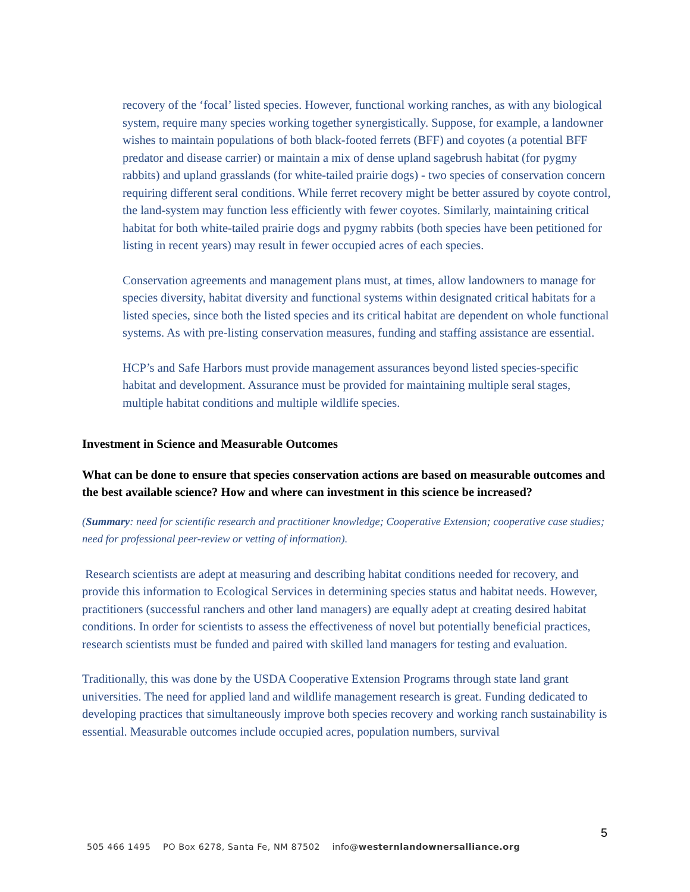recovery of the ‘focal’ listed species. However, functional working ranches, as with any biological system, require many species working together synergistically. Suppose, for example, a landowner wishes to maintain populations of both black-footed ferrets (BFF) and coyotes (a potential BFF predator and disease carrier) or maintain a mix of dense upland sagebrush habitat (for pygmy rabbits) and upland grasslands (for white-tailed prairie dogs) - two species of conservation concern requiring different seral conditions. While ferret recovery might be better assured by coyote control, the land-system may function less efficiently with fewer coyotes. Similarly, maintaining critical habitat for both white-tailed prairie dogs and pygmy rabbits (both species have been petitioned for listing in recent years) may result in fewer occupied acres of each species.
Conservation agreements and management plans must, at times, allow landowners to manage for species diversity, habitat diversity and functional systems within designated critical habitats for a listed species, since both the listed species and its critical habitat are dependent on whole functional systems. As with pre-listing conservation measures, funding and staffing assistance are essential.
HCP’s and Safe Harbors must provide management assurances beyond listed species-specific habitat and development. Assurance must be provided for maintaining multiple seral stages, multiple habitat conditions and multiple wildlife species.
Investment in Science and Measurable Outcomes
What can be done to ensure that species conservation actions are based on measurable outcomes and the best available science? How and where can investment in this science be increased?
(Summary: need for scientific research and practitioner knowledge; Cooperative Extension; cooperative case studies; need for professional peer-review or vetting of information).
Research scientists are adept at measuring and describing habitat conditions needed for recovery, and provide this information to Ecological Services in determining species status and habitat needs. However, practitioners (successful ranchers and other land managers) are equally adept at creating desired habitat conditions. In order for scientists to assess the effectiveness of novel but potentially beneficial practices, research scientists must be funded and paired with skilled land managers for testing and evaluation.
Traditionally, this was done by the USDA Cooperative Extension Programs through state land grant universities. The need for applied land and wildlife management research is great. Funding dedicated to developing practices that simultaneously improve both species recovery and working ranch sustainability is essential. Measurable outcomes include occupied acres, population numbers, survival
5
505 466 1495 PO Box 6278, Santa Fe, NM 87502 info@westernlandownersalliance.org